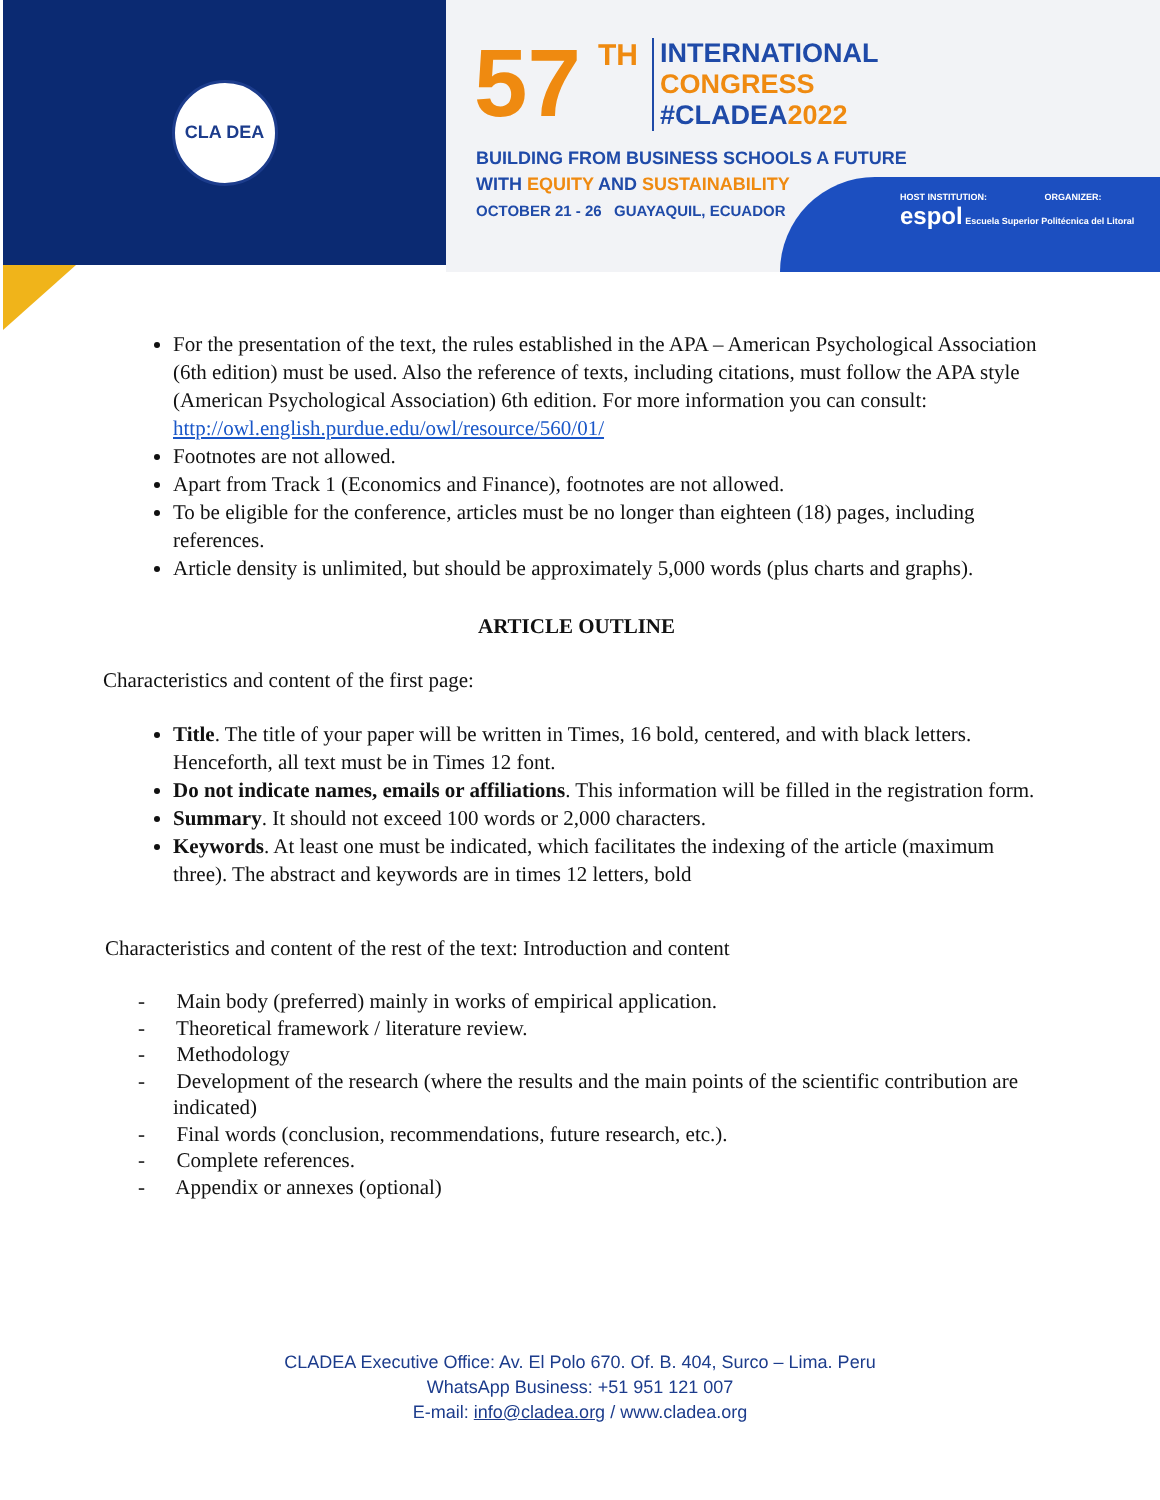CLA DEA
57 TH
INTERNATIONAL
CONGRESS
#CLADEA2022
BUILDING FROM BUSINESS SCHOOLS A FUTURE
WITH EQUITY AND SUSTAINABILITY
OCTOBER 21 - 26 GUAYAQUIL, ECUADOR
HOST INSTITUTION: ORGANIZER:
espol Escuela Superior Politécnica del Litoral
For the presentation of the text, the rules established in the APA – American Psychological Association (6th edition) must be used. Also the reference of texts, including citations, must follow the APA style (American Psychological Association) 6th edition. For more information you can consult: http://owl.english.purdue.edu/owl/resource/560/01/
Footnotes are not allowed.
Apart from Track 1 (Economics and Finance), footnotes are not allowed.
To be eligible for the conference, articles must be no longer than eighteen (18) pages, including references.
Article density is unlimited, but should be approximately 5,000 words (plus charts and graphs).
ARTICLE OUTLINE
Characteristics and content of the first page:
Title. The title of your paper will be written in Times, 16 bold, centered, and with black letters. Henceforth, all text must be in Times 12 font.
Do not indicate names, emails or affiliations. This information will be filled in the registration form.
Summary. It should not exceed 100 words or 2,000 characters.
Keywords. At least one must be indicated, which facilitates the indexing of the article (maximum three). The abstract and keywords are in times 12 letters, bold
Characteristics and content of the rest of the text: Introduction and content
- Main body (preferred) mainly in works of empirical application.
- Theoretical framework / literature review.
- Methodology
- Development of the research (where the results and the main points of the scientific contribution are indicated)
- Final words (conclusion, recommendations, future research, etc.).
- Complete references.
- Appendix or annexes (optional)
CLADEA Executive Office: Av. El Polo 670. Of. B. 404, Surco – Lima. Peru
WhatsApp Business: +51 951 121 007
E-mail: info@cladea.org / www.cladea.org